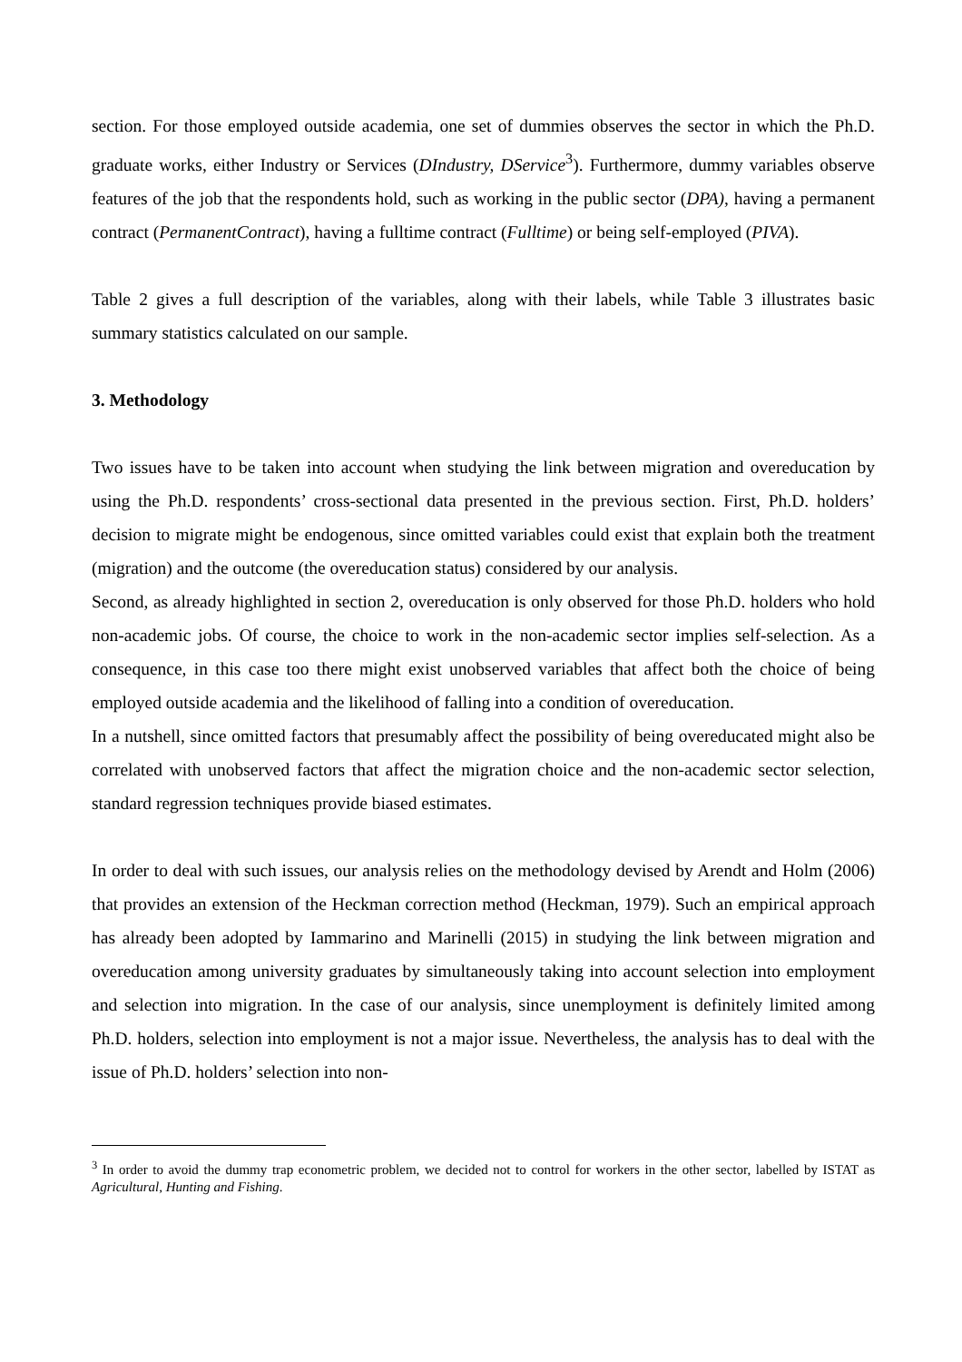section. For those employed outside academia, one set of dummies observes the sector in which the Ph.D. graduate works, either Industry or Services (DIndustry, DService<sup>3</sup>). Furthermore, dummy variables observe features of the job that the respondents hold, such as working in the public sector (DPA), having a permanent contract (PermanentContract), having a fulltime contract (Fulltime) or being self-employed (PIVA).
Table 2 gives a full description of the variables, along with their labels, while Table 3 illustrates basic summary statistics calculated on our sample.
3. Methodology
Two issues have to be taken into account when studying the link between migration and overeducation by using the Ph.D. respondents’ cross-sectional data presented in the previous section. First, Ph.D. holders’ decision to migrate might be endogenous, since omitted variables could exist that explain both the treatment (migration) and the outcome (the overeducation status) considered by our analysis.
Second, as already highlighted in section 2, overeducation is only observed for those Ph.D. holders who hold non-academic jobs. Of course, the choice to work in the non-academic sector implies self-selection. As a consequence, in this case too there might exist unobserved variables that affect both the choice of being employed outside academia and the likelihood of falling into a condition of overeducation.
In a nutshell, since omitted factors that presumably affect the possibility of being overeducated might also be correlated with unobserved factors that affect the migration choice and the non-academic sector selection, standard regression techniques provide biased estimates.
In order to deal with such issues, our analysis relies on the methodology devised by Arendt and Holm (2006) that provides an extension of the Heckman correction method (Heckman, 1979). Such an empirical approach has already been adopted by Iammarino and Marinelli (2015) in studying the link between migration and overeducation among university graduates by simultaneously taking into account selection into employment and selection into migration. In the case of our analysis, since unemployment is definitely limited among Ph.D. holders, selection into employment is not a major issue. Nevertheless, the analysis has to deal with the issue of Ph.D. holders’ selection into non-
<sup>3</sup> In order to avoid the dummy trap econometric problem, we decided not to control for workers in the other sector, labelled by ISTAT as Agricultural, Hunting and Fishing.